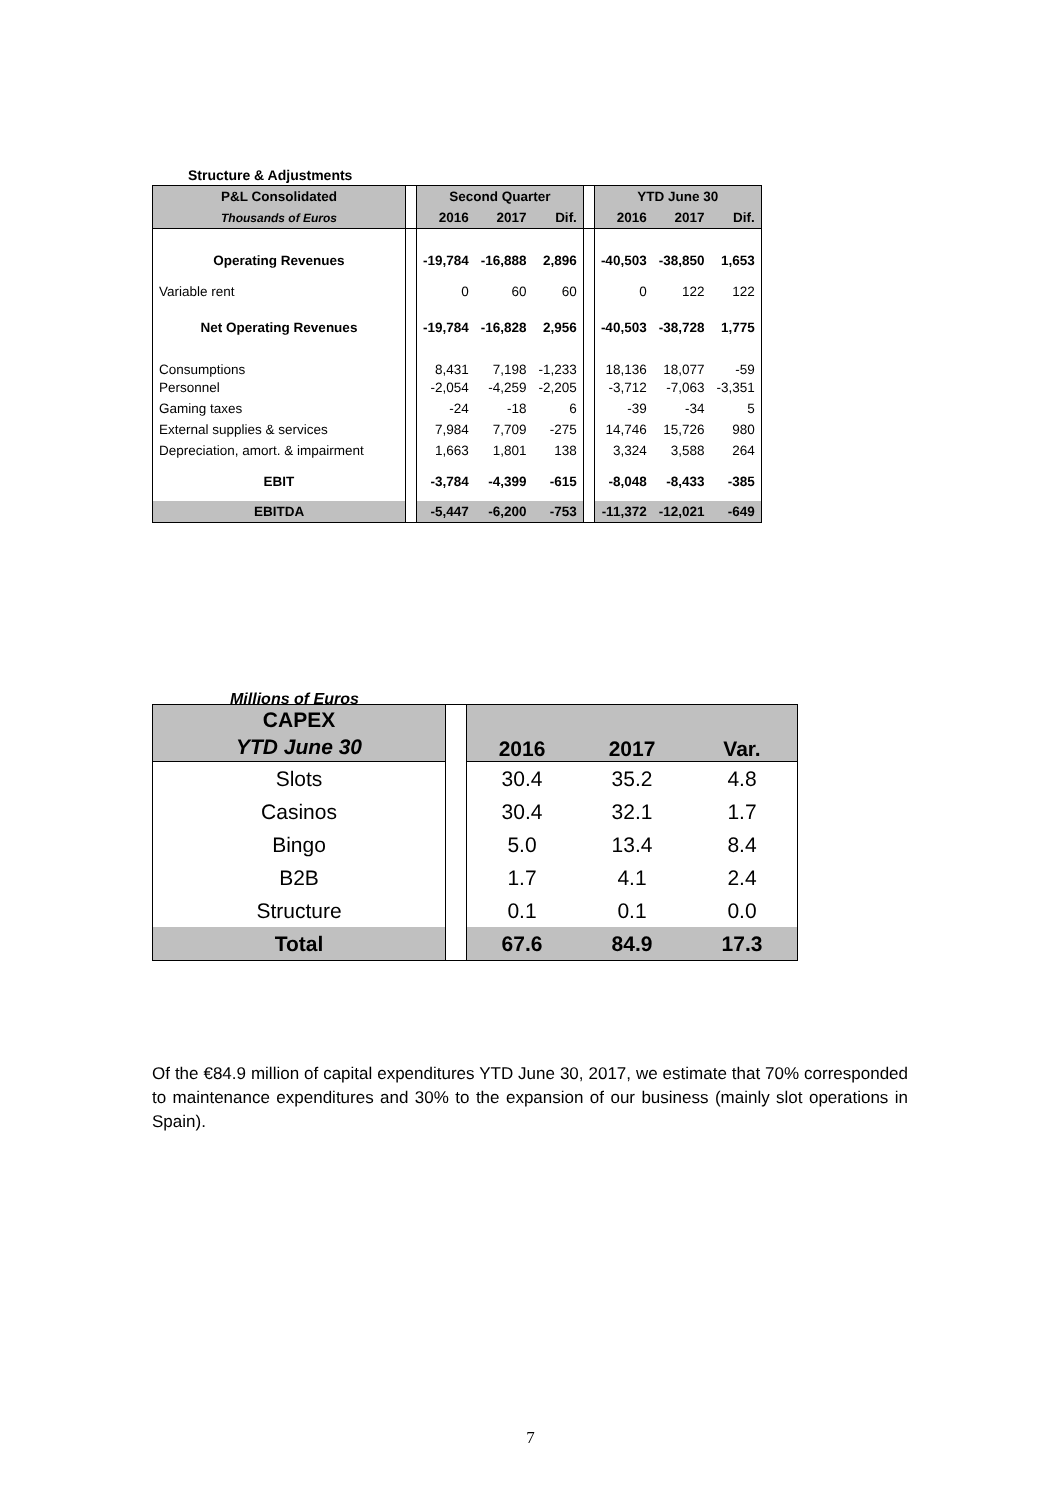Structure & Adjustments
| P&L Consolidated | | Second Quarter | | | | YTD June 30 | | |
| Thousands of Euros | | 2016 | 2017 | Dif. | | 2016 | 2017 | Dif. |
| Operating Revenues | | -19,784 | -16,888 | 2,896 | | -40,503 | -38,850 | 1,653 |
| Variable rent | | 0 | 60 | 60 | | 0 | 122 | 122 |
| Net Operating Revenues | | -19,784 | -16,828 | 2,956 | | -40,503 | -38,728 | 1,775 |
| Consumptions | | 8,431 | 7,198 | -1,233 | | 18,136 | 18,077 | -59 |
| Personnel | | -2,054 | -4,259 | -2,205 | | -3,712 | -7,063 | -3,351 |
| Gaming taxes | | -24 | -18 | 6 | | -39 | -34 | 5 |
| External supplies & services | | 7,984 | 7,709 | -275 | | 14,746 | 15,726 | 980 |
| Depreciation, amort. & impairment | | 1,663 | 1,801 | 138 | | 3,324 | 3,588 | 264 |
| EBIT | | -3,784 | -4,399 | -615 | | -8,048 | -8,433 | -385 |
| EBITDA | | -5,447 | -6,200 | -753 | | -11,372 | -12,021 | -649 |
Millions of Euros
| CAPEX YTD June 30 | | 2016 | 2017 | Var. |
| Slots | | 30.4 | 35.2 | 4.8 |
| Casinos | | 30.4 | 32.1 | 1.7 |
| Bingo | | 5.0 | 13.4 | 8.4 |
| B2B | | 1.7 | 4.1 | 2.4 |
| Structure | | 0.1 | 0.1 | 0.0 |
| Total | | 67.6 | 84.9 | 17.3 |
Of the €84.9 million of capital expenditures YTD June 30, 2017, we estimate that 70% corresponded to maintenance expenditures and 30% to the expansion of our business (mainly slot operations in Spain).
7